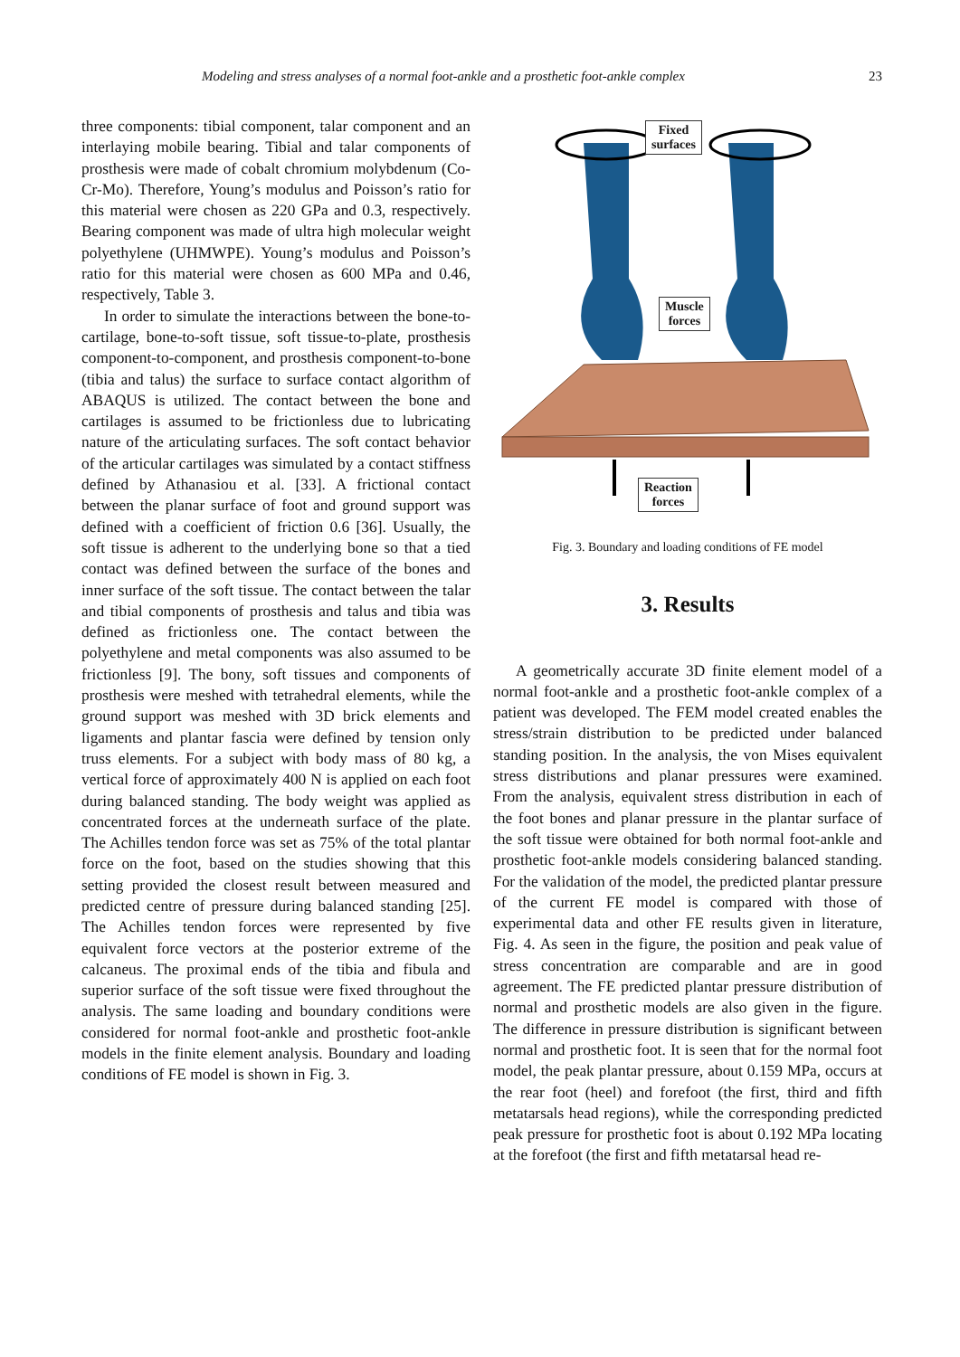Modeling and stress analyses of a normal foot-ankle and a prosthetic foot-ankle complex 23
three components: tibial component, talar component and an interlaying mobile bearing. Tibial and talar components of prosthesis were made of cobalt chromium molybdenum (Co-Cr-Mo). Therefore, Young’s modulus and Poisson’s ratio for this material were chosen as 220 GPa and 0.3, respectively. Bearing component was made of ultra high molecular weight polyethylene (UHMWPE). Young’s modulus and Poisson’s ratio for this material were chosen as 600 MPa and 0.46, respectively, Table 3.
In order to simulate the interactions between the bone-to-cartilage, bone-to-soft tissue, soft tissue-to-plate, prosthesis component-to-component, and prosthesis component-to-bone (tibia and talus) the surface to surface contact algorithm of ABAQUS is utilized. The contact between the bone and cartilages is assumed to be frictionless due to lubricating nature of the articulating surfaces. The soft contact behavior of the articular cartilages was simulated by a contact stiffness defined by Athanasiou et al. [33]. A frictional contact between the planar surface of foot and ground support was defined with a coefficient of friction 0.6 [36]. Usually, the soft tissue is adherent to the underlying bone so that a tied contact was defined between the surface of the bones and inner surface of the soft tissue. The contact between the talar and tibial components of prosthesis and talus and tibia was defined as frictionless one. The contact between the polyethylene and metal components was also assumed to be frictionless [9]. The bony, soft tissues and components of prosthesis were meshed with tetrahedral elements, while the ground support was meshed with 3D brick elements and ligaments and plantar fascia were defined by tension only truss elements. For a subject with body mass of 80 kg, a vertical force of approximately 400 N is applied on each foot during balanced standing. The body weight was applied as concentrated forces at the underneath surface of the plate. The Achilles tendon force was set as 75% of the total plantar force on the foot, based on the studies showing that this setting provided the closest result between measured and predicted centre of pressure during balanced standing [25]. The Achilles tendon forces were represented by five equivalent force vectors at the posterior extreme of the calcaneus. The proximal ends of the tibia and fibula and superior surface of the soft tissue were fixed throughout the analysis. The same loading and boundary conditions were considered for normal foot-ankle and prosthetic foot-ankle models in the finite element analysis. Boundary and loading conditions of FE model is shown in Fig. 3.
Fixed
surfaces
Muscle
forces
Reaction
forces
Fig. 3. Boundary and loading conditions of FE model
3. Results
A geometrically accurate 3D finite element model of a normal foot-ankle and a prosthetic foot-ankle complex of a patient was developed. The FEM model created enables the stress/strain distribution to be predicted under balanced standing position. In the analysis, the von Mises equivalent stress distributions and planar pressures were examined. From the analysis, equivalent stress distribution in each of the foot bones and planar pressure in the plantar surface of the soft tissue were obtained for both normal foot-ankle and prosthetic foot-ankle models considering balanced standing. For the validation of the model, the predicted plantar pressure of the current FE model is compared with those of experimental data and other FE results given in literature, Fig. 4. As seen in the figure, the position and peak value of stress concentration are comparable and are in good agreement. The FE predicted plantar pressure distribution of normal and prosthetic models are also given in the figure. The difference in pressure distribution is significant between normal and prosthetic foot. It is seen that for the normal foot model, the peak plantar pressure, about 0.159 MPa, occurs at the rear foot (heel) and forefoot (the first, third and fifth metatarsals head regions), while the corresponding predicted peak pressure for prosthetic foot is about 0.192 MPa locating at the forefoot (the first and fifth metatarsal head re-